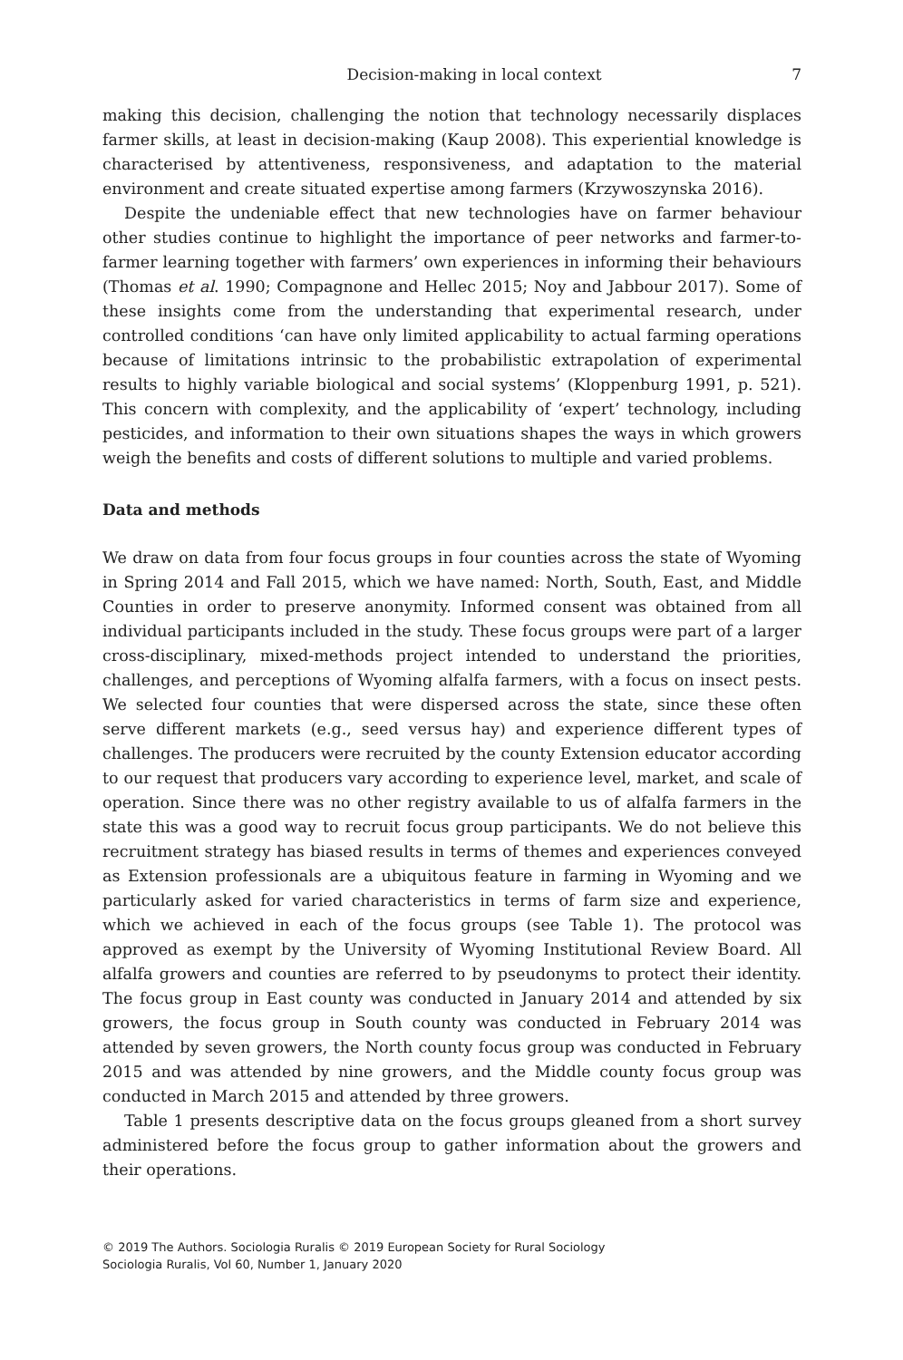Decision-making in local context 7
making this decision, challenging the notion that technology necessarily displaces farmer skills, at least in decision-making (Kaup 2008). This experiential knowledge is characterised by attentiveness, responsiveness, and adaptation to the material environment and create situated expertise among farmers (Krzywoszynska 2016).
Despite the undeniable effect that new technologies have on farmer behaviour other studies continue to highlight the importance of peer networks and farmer-to-farmer learning together with farmers’ own experiences in informing their behaviours (Thomas et al. 1990; Compagnone and Hellec 2015; Noy and Jabbour 2017). Some of these insights come from the understanding that experimental research, under controlled conditions ‘can have only limited applicability to actual farming operations because of limitations intrinsic to the probabilistic extrapolation of experimental results to highly variable biological and social systems’ (Kloppenburg 1991, p. 521). This concern with complexity, and the applicability of ‘expert’ technology, including pesticides, and information to their own situations shapes the ways in which growers weigh the benefits and costs of different solutions to multiple and varied problems.
Data and methods
We draw on data from four focus groups in four counties across the state of Wyoming in Spring 2014 and Fall 2015, which we have named: North, South, East, and Middle Counties in order to preserve anonymity. Informed consent was obtained from all individual participants included in the study. These focus groups were part of a larger cross-disciplinary, mixed-methods project intended to understand the priorities, challenges, and perceptions of Wyoming alfalfa farmers, with a focus on insect pests. We selected four counties that were dispersed across the state, since these often serve different markets (e.g., seed versus hay) and experience different types of challenges. The producers were recruited by the county Extension educator according to our request that producers vary according to experience level, market, and scale of operation. Since there was no other registry available to us of alfalfa farmers in the state this was a good way to recruit focus group participants. We do not believe this recruitment strategy has biased results in terms of themes and experiences conveyed as Extension professionals are a ubiquitous feature in farming in Wyoming and we particularly asked for varied characteristics in terms of farm size and experience, which we achieved in each of the focus groups (see Table 1). The protocol was approved as exempt by the University of Wyoming Institutional Review Board. All alfalfa growers and counties are referred to by pseudonyms to protect their identity. The focus group in East county was conducted in January 2014 and attended by six growers, the focus group in South county was conducted in February 2014 was attended by seven growers, the North county focus group was conducted in February 2015 and was attended by nine growers, and the Middle county focus group was conducted in March 2015 and attended by three growers.
Table 1 presents descriptive data on the focus groups gleaned from a short survey administered before the focus group to gather information about the growers and their operations.
© 2019 The Authors. Sociologia Ruralis © 2019 European Society for Rural Sociology
Sociologia Ruralis, Vol 60, Number 1, January 2020